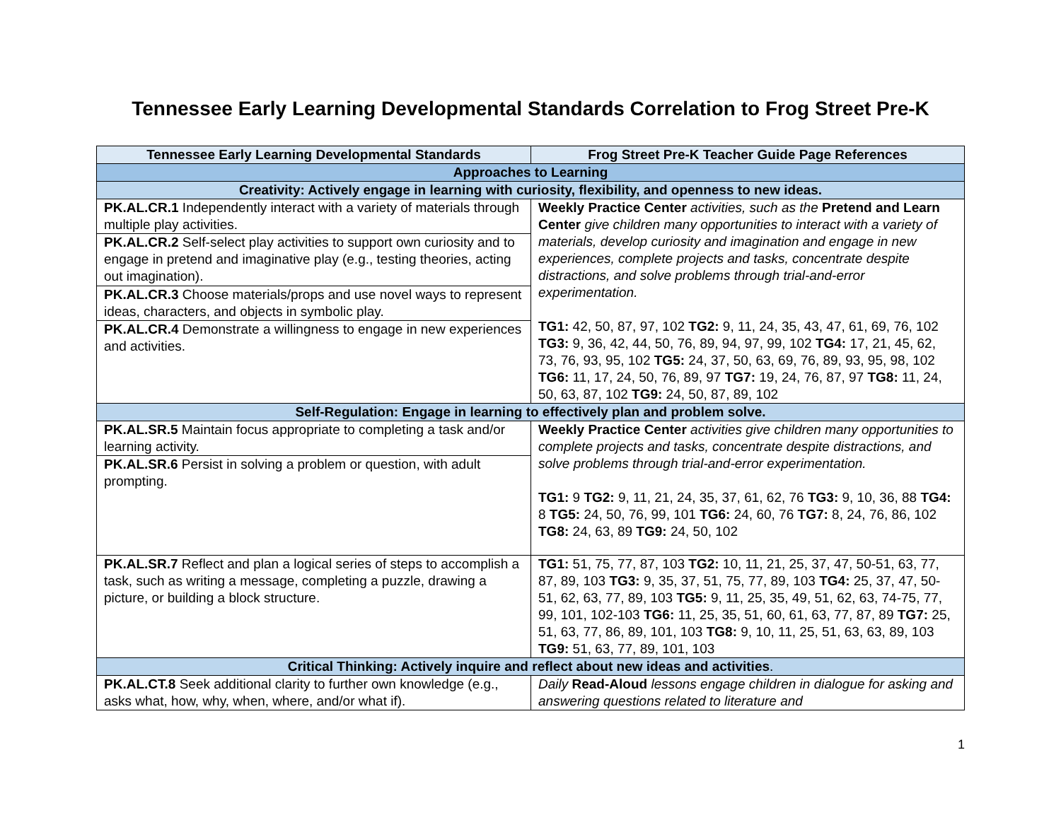Tennessee Early Learning Developmental Standards Correlation to Frog Street Pre-K
| Tennessee Early Learning Developmental Standards | Frog Street Pre-K Teacher Guide Page References |
| --- | --- |
| Approaches to Learning | |
| Creativity: Actively engage in learning with curiosity, flexibility, and openness to new ideas. | |
| PK.AL.CR.1 Independently interact with a variety of materials through multiple play activities. | Weekly Practice Center activities, such as the Pretend and Learn Center give children many opportunities to interact with a variety of materials, develop curiosity and imagination and engage in new experiences, complete projects and tasks, concentrate despite distractions, and solve problems through trial-and-error experimentation. TG1: 42, 50, 87, 97, 102 TG2: 9, 11, 24, 35, 43, 47, 61, 69, 76, 102 TG3: 9, 36, 42, 44, 50, 76, 89, 94, 97, 99, 102 TG4: 17, 21, 45, 62, 73, 76, 93, 95, 102 TG5: 24, 37, 50, 63, 69, 76, 89, 93, 95, 98, 102 TG6: 11, 17, 24, 50, 76, 89, 97 TG7: 19, 24, 76, 87, 97 TG8: 11, 24, 50, 63, 87, 102 TG9: 24, 50, 87, 89, 102 |
| PK.AL.CR.2 Self-select play activities to support own curiosity and to engage in pretend and imaginative play (e.g., testing theories, acting out imagination). | |
| PK.AL.CR.3 Choose materials/props and use novel ways to represent ideas, characters, and objects in symbolic play. | |
| PK.AL.CR.4 Demonstrate a willingness to engage in new experiences and activities. | |
| Self-Regulation: Engage in learning to effectively plan and problem solve. | |
| PK.AL.SR.5 Maintain focus appropriate to completing a task and/or learning activity. | Weekly Practice Center activities give children many opportunities to complete projects and tasks, concentrate despite distractions, and solve problems through trial-and-error experimentation. TG1: 9 TG2: 9, 11, 21, 24, 35, 37, 61, 62, 76 TG3: 9, 10, 36, 88 TG4: 8 TG5: 24, 50, 76, 99, 101 TG6: 24, 60, 76 TG7: 8, 24, 76, 86, 102 TG8: 24, 63, 89 TG9: 24, 50, 102 |
| PK.AL.SR.6 Persist in solving a problem or question, with adult prompting. | |
| PK.AL.SR.7 Reflect and plan a logical series of steps to accomplish a task, such as writing a message, completing a puzzle, drawing a picture, or building a block structure. | TG1: 51, 75, 77, 87, 103 TG2: 10, 11, 21, 25, 37, 47, 50-51, 63, 77, 87, 89, 103 TG3: 9, 35, 37, 51, 75, 77, 89, 103 TG4: 25, 37, 47, 50-51, 62, 63, 77, 89, 103 TG5: 9, 11, 25, 35, 49, 51, 62, 63, 74-75, 77, 99, 101, 102-103 TG6: 11, 25, 35, 51, 60, 61, 63, 77, 87, 89 TG7: 25, 51, 63, 77, 86, 89, 101, 103 TG8: 9, 10, 11, 25, 51, 63, 63, 89, 103 TG9: 51, 63, 77, 89, 101, 103 |
| Critical Thinking: Actively inquire and reflect about new ideas and activities . | |
| PK.AL.CT.8 Seek additional clarity to further own knowledge (e.g., asks what, how, why, when, where, and/or what if). | Daily Read-Aloud lessons engage children in dialogue for asking and answering questions related to literature and |
1